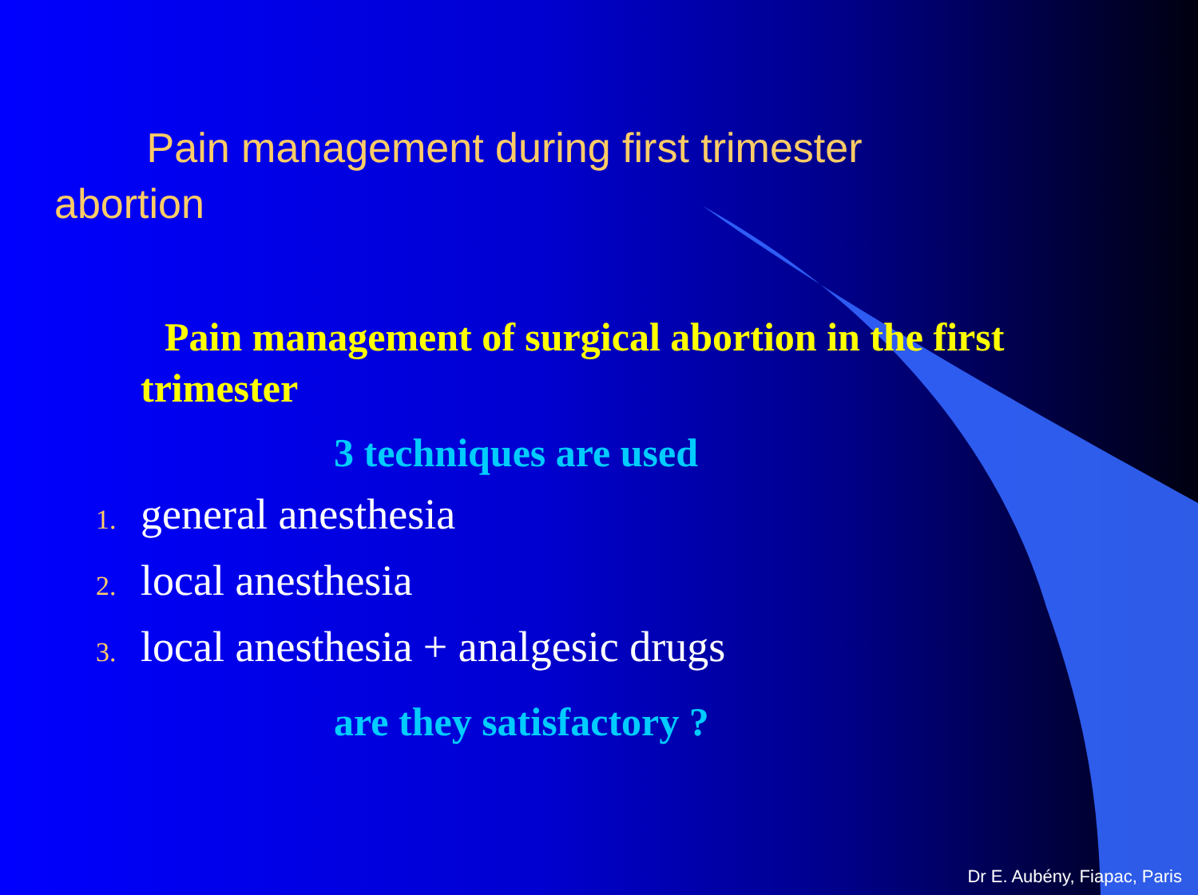Pain management during first trimester
abortion
Pain management of surgical abortion in the first trimester
3 techniques are used
1. general anesthesia
2. local anesthesia
3. local anesthesia + analgesic drugs
are they satisfactory ?
Dr E. Aubény, Fiapac, Paris